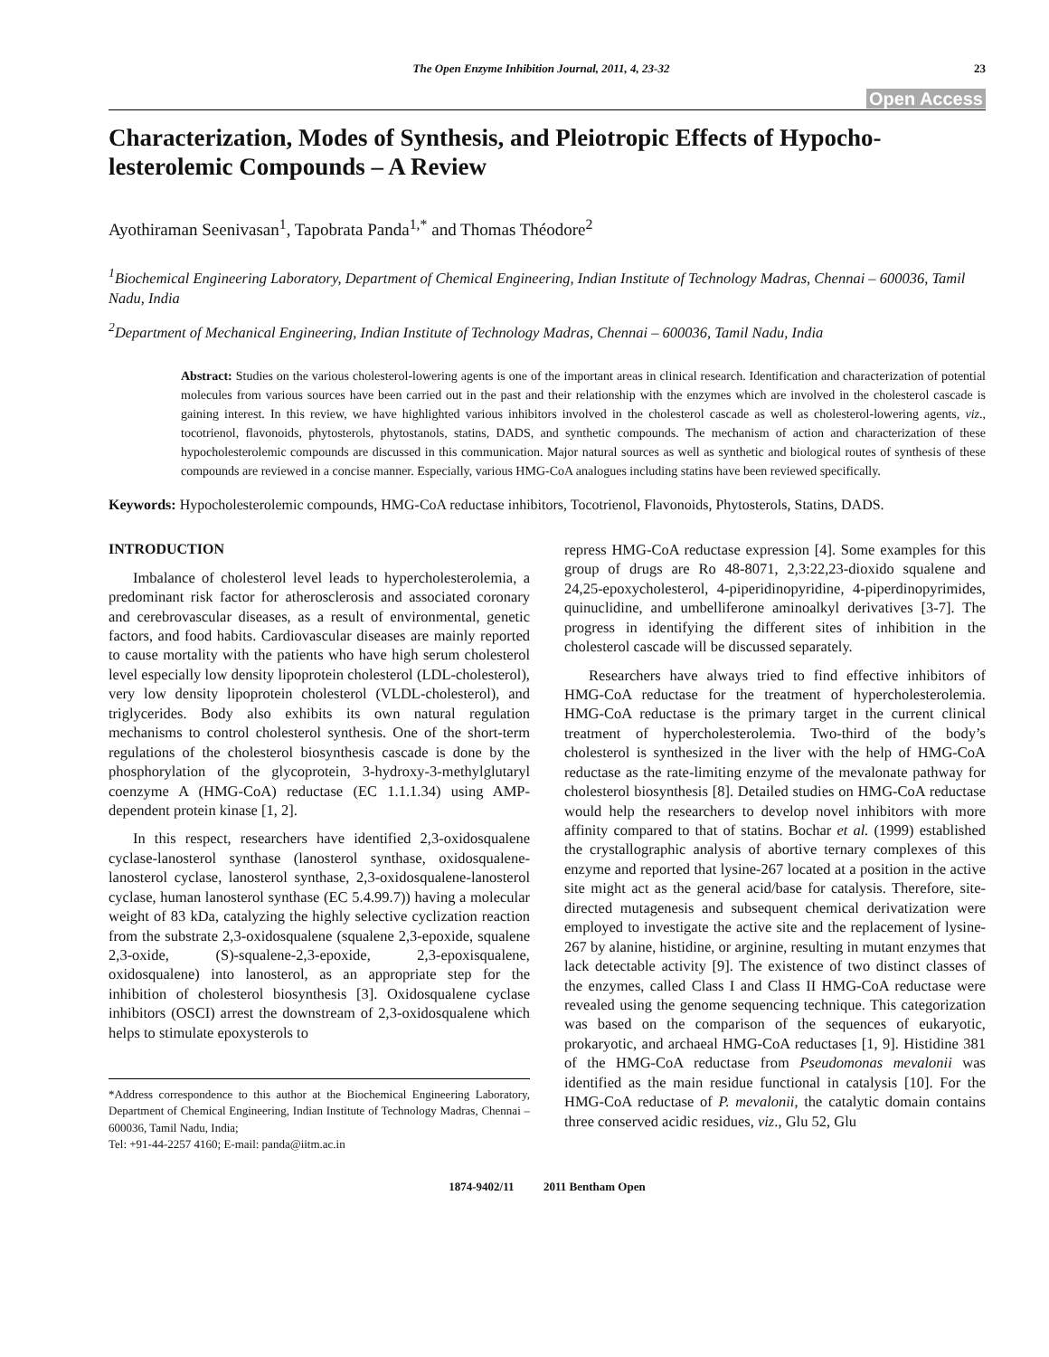The Open Enzyme Inhibition Journal, 2011, 4, 23-32 23
Open Access
Characterization, Modes of Synthesis, and Pleiotropic Effects of Hypocho-lesterolemic Compounds – A Review
Ayothiraman Seenivasan<sup>1</sup>, Tapobrata Panda<sup>1,*</sup> and Thomas Théodore<sup>2</sup>
<sup>1</sup> Biochemical Engineering Laboratory, Department of Chemical Engineering, Indian Institute of Technology Madras, Chennai – 600036, Tamil Nadu, India
<sup>2</sup> Department of Mechanical Engineering, Indian Institute of Technology Madras, Chennai – 600036, Tamil Nadu, India
Abstract: Studies on the various cholesterol-lowering agents is one of the important areas in clinical research. Identification and characterization of potential molecules from various sources have been carried out in the past and their relationship with the enzymes which are involved in the cholesterol cascade is gaining interest. In this review, we have highlighted various inhibitors involved in the cholesterol cascade as well as cholesterol-lowering agents, viz., tocotrienol, flavonoids, phytosterols, phytostanols, statins, DADS, and synthetic compounds. The mechanism of action and characterization of these hypocholesterolemic compounds are discussed in this communication. Major natural sources as well as synthetic and biological routes of synthesis of these compounds are reviewed in a concise manner. Especially, various HMG-CoA analogues including statins have been reviewed specifically.
Keywords: Hypocholesterolemic compounds, HMG-CoA reductase inhibitors, Tocotrienol, Flavonoids, Phytosterols, Statins, DADS.
INTRODUCTION
Imbalance of cholesterol level leads to hypercholesterolemia, a predominant risk factor for atherosclerosis and associated coronary and cerebrovascular diseases, as a result of environmental, genetic factors, and food habits. Cardiovascular diseases are mainly reported to cause mortality with the patients who have high serum cholesterol level especially low density lipoprotein cholesterol (LDL-cholesterol), very low density lipoprotein cholesterol (VLDL-cholesterol), and triglycerides. Body also exhibits its own natural regulation mechanisms to control cholesterol synthesis. One of the short-term regulations of the cholesterol biosynthesis cascade is done by the phosphorylation of the glycoprotein, 3-hydroxy-3-methylglutaryl coenzyme A (HMG-CoA) reductase (EC 1.1.1.34) using AMP-dependent protein kinase [1, 2].
In this respect, researchers have identified 2,3-oxidosqualene cyclase-lanosterol synthase (lanosterol synthase, oxidosqualene-lanosterol cyclase, lanosterol synthase, 2,3-oxidosqualene-lanosterol cyclase, human lanosterol synthase (EC 5.4.99.7)) having a molecular weight of 83 kDa, catalyzing the highly selective cyclization reaction from the substrate 2,3-oxidosqualene (squalene 2,3-epoxide, squalene 2,3-oxide, (S)-squalene-2,3-epoxide, 2,3-epoxisqualene, oxidosqualene) into lanosterol, as an appropriate step for the inhibition of cholesterol biosynthesis [3]. Oxidosqualene cyclase inhibitors (OSCI) arrest the downstream of 2,3-oxidosqualene which helps to stimulate epoxysterols to
*Address correspondence to this author at the Biochemical Engineering Laboratory, Department of Chemical Engineering, Indian Institute of Technology Madras, Chennai – 600036, Tamil Nadu, India;
Tel: +91-44-2257 4160; E-mail: panda@iitm.ac.in
repress HMG-CoA reductase expression [4]. Some examples for this group of drugs are Ro 48-8071, 2,3:22,23-dioxido squalene and 24,25-epoxycholesterol, 4-piperidinopyridine, 4-piperdinopyrimides, quinuclidine, and umbelliferone aminoalkyl derivatives [3-7]. The progress in identifying the different sites of inhibition in the cholesterol cascade will be discussed separately.
Researchers have always tried to find effective inhibitors of HMG-CoA reductase for the treatment of hypercholesterolemia. HMG-CoA reductase is the primary target in the current clinical treatment of hypercholesterolemia. Two-third of the body’s cholesterol is synthesized in the liver with the help of HMG-CoA reductase as the rate-limiting enzyme of the mevalonate pathway for cholesterol biosynthesis [8]. Detailed studies on HMG-CoA reductase would help the researchers to develop novel inhibitors with more affinity compared to that of statins. Bochar et al. (1999) established the crystallographic analysis of abortive ternary complexes of this enzyme and reported that lysine-267 located at a position in the active site might act as the general acid/base for catalysis. Therefore, site-directed mutagenesis and subsequent chemical derivatization were employed to investigate the active site and the replacement of lysine-267 by alanine, histidine, or arginine, resulting in mutant enzymes that lack detectable activity [9]. The existence of two distinct classes of the enzymes, called Class I and Class II HMG-CoA reductase were revealed using the genome sequencing technique. This categorization was based on the comparison of the sequences of eukaryotic, prokaryotic, and archaeal HMG-CoA reductases [1, 9]. Histidine 381 of the HMG-CoA reductase from Pseudomonas mevalonii was identified as the main residue functional in catalysis [10]. For the HMG-CoA reductase of P. mevalonii, the catalytic domain contains three conserved acidic residues, viz., Glu 52, Glu
1874-9402/11 2011 Bentham Open